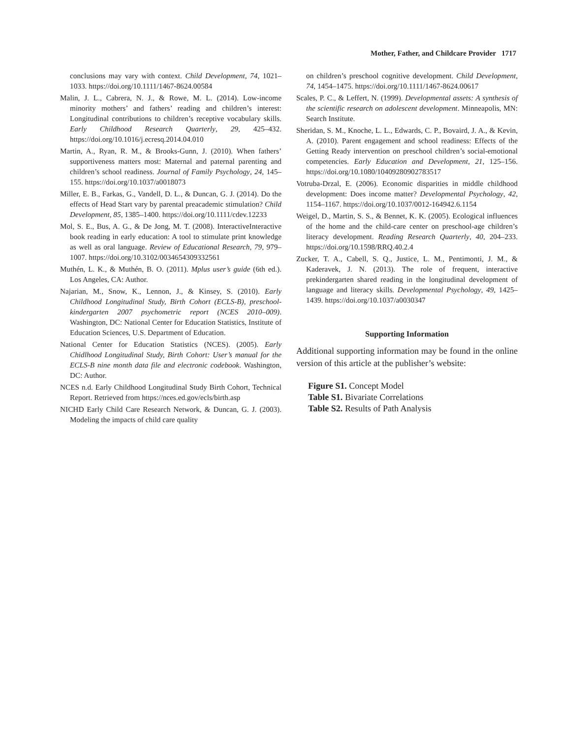Mother, Father, and Childcare Provider 1717
conclusions may vary with context. Child Development, 74, 1021–1033. https://doi.org/10.1111/1467-8624.00584
Malin, J. L., Cabrera, N. J., & Rowe, M. L. (2014). Low-income minority mothers’ and fathers’ reading and children’s interest: Longitudinal contributions to children’s receptive vocabulary skills. Early Childhood Research Quarterly, 29, 425–432. https://doi.org/10.1016/j.ecresq.2014.04.010
Martin, A., Ryan, R. M., & Brooks-Gunn, J. (2010). When fathers’ supportiveness matters most: Maternal and paternal parenting and children’s school readiness. Journal of Family Psychology, 24, 145–155. https://doi.org/10.1037/a0018073
Miller, E. B., Farkas, G., Vandell, D. L., & Duncan, G. J. (2014). Do the effects of Head Start vary by parental preacademic stimulation? Child Development, 85, 1385–1400. https://doi.org/10.1111/cdev.12233
Mol, S. E., Bus, A. G., & De Jong, M. T. (2008). InteractiveInteractive book reading in early education: A tool to stimulate print knowledge as well as oral language. Review of Educational Research, 79, 979–1007. https://doi.org/10.3102/0034654309332561
Muthén, L. K., & Muthén, B. O. (2011). Mplus user’s guide (6th ed.). Los Angeles, CA: Author.
Najarian, M., Snow, K., Lennon, J., & Kinsey, S. (2010). Early Childhood Longitudinal Study, Birth Cohort (ECLS-B), preschool-kindergarten 2007 psychometric report (NCES 2010–009). Washington, DC: National Center for Education Statistics, Institute of Education Sciences, U.S. Department of Education.
National Center for Education Statistics (NCES). (2005). Early Chidlhood Longitudinal Study, Birth Cohort: User’s manual for the ECLS-B nine month data file and electronic codebook. Washington, DC: Author.
NCES n.d. Early Childhood Longitudinal Study Birth Cohort, Technical Report. Retrieved from https://nces.ed.gov/ecls/birth.asp
NICHD Early Child Care Research Network, & Duncan, G. J. (2003). Modeling the impacts of child care quality
on children’s preschool cognitive development. Child Development, 74, 1454–1475. https://doi.org/10.1111/1467-8624.00617
Scales, P. C., & Leffert, N. (1999). Developmental assets: A synthesis of the scientific research on adolescent development. Minneapolis, MN: Search Institute.
Sheridan, S. M., Knoche, L. L., Edwards, C. P., Bovaird, J. A., & Kevin, A. (2010). Parent engagement and school readiness: Effects of the Getting Ready intervention on preschool children’s social-emotional competencies. Early Education and Development, 21, 125–156. https://doi.org/10.1080/10409280902783517
Votruba-Drzal, E. (2006). Economic disparities in middle childhood development: Does income matter? Developmental Psychology, 42, 1154–1167. https://doi.org/10.1037/0012-164942.6.1154
Weigel, D., Martin, S. S., & Bennet, K. K. (2005). Ecological influences of the home and the child-care center on preschool-age children’s literacy development. Reading Research Quarterly, 40, 204–233. https://doi.org/10.1598/RRQ.40.2.4
Zucker, T. A., Cabell, S. Q., Justice, L. M., Pentimonti, J. M., & Kaderavek, J. N. (2013). The role of frequent, interactive prekindergarten shared reading in the longitudinal development of language and literacy skills. Developmental Psychology, 49, 1425–1439. https://doi.org/10.1037/a0030347
Supporting Information
Additional supporting information may be found in the online version of this article at the publisher’s website:
Figure S1. Concept Model
Table S1. Bivariate Correlations
Table S2. Results of Path Analysis